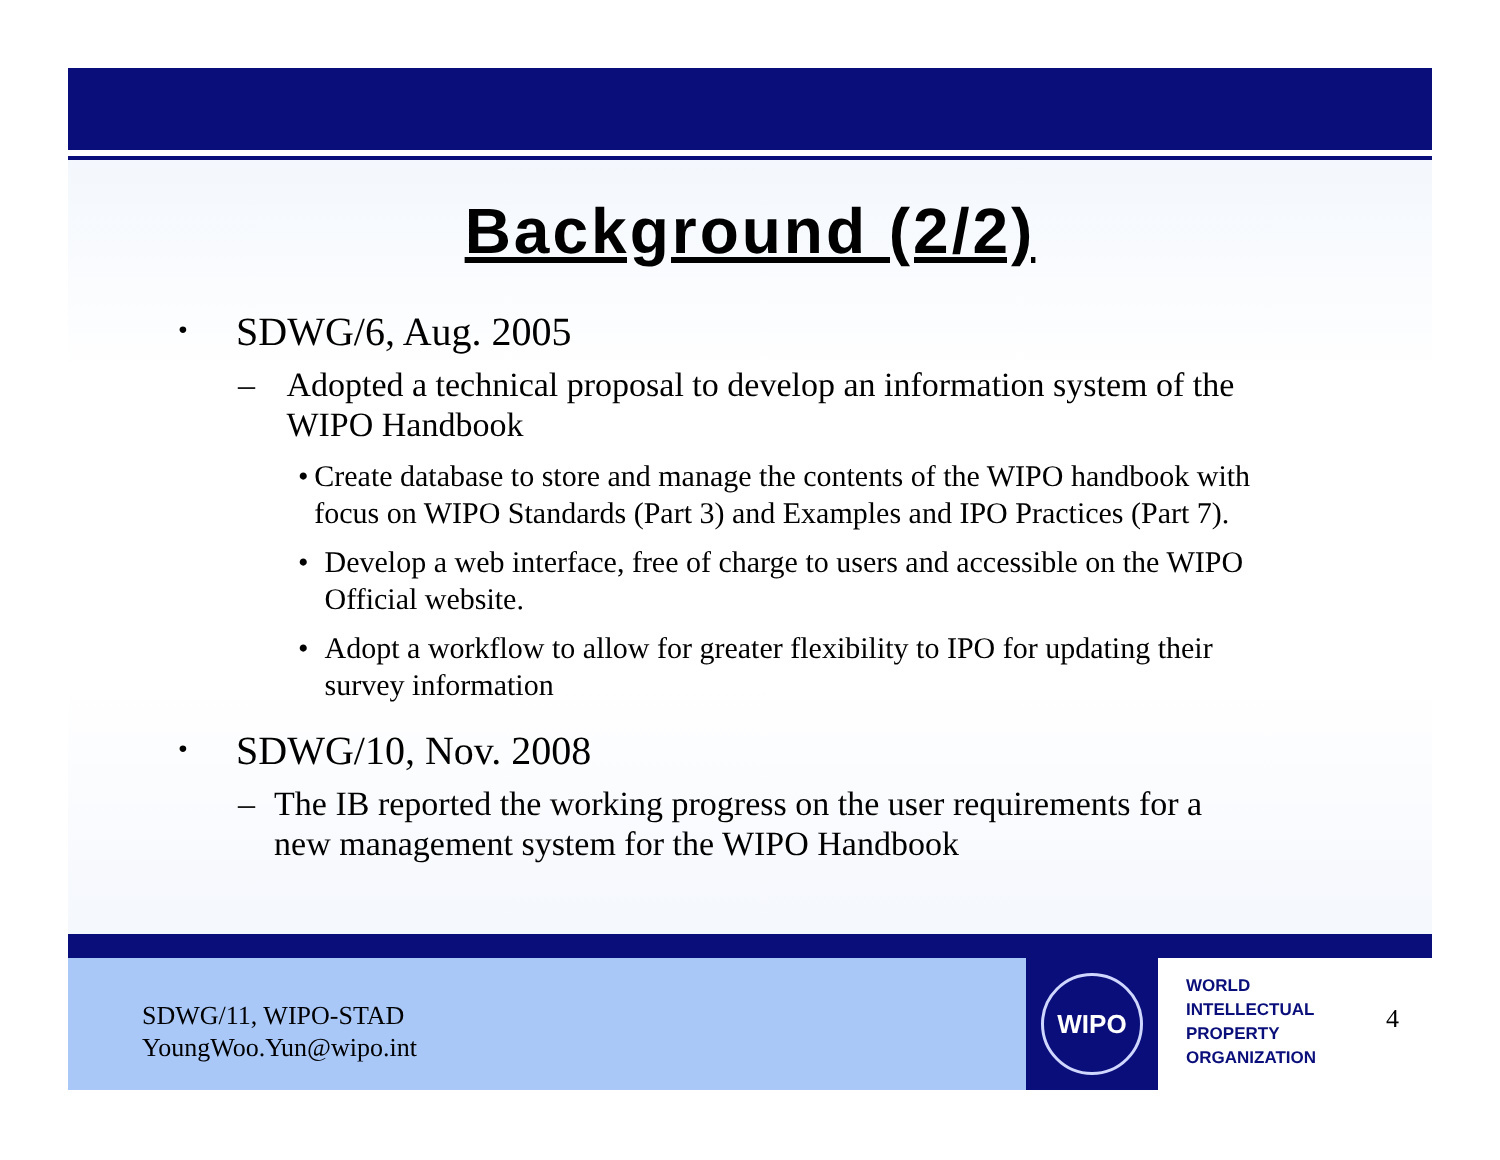Background (2/2)
• SDWG/6, Aug. 2005
– Adopted a technical proposal to develop an information system of the WIPO Handbook
• Create database to store and manage the contents of the WIPO handbook with focus on WIPO Standards (Part 3) and Examples and IPO Practices (Part 7).
• Develop a web interface, free of charge to users and accessible on the WIPO Official website.
• Adopt a workflow to allow for greater flexibility to IPO for updating their survey information
• SDWG/10, Nov. 2008
– The IB reported the working progress on the user requirements for a new management system for the WIPO Handbook
SDWG/11, WIPO-STAD
YoungWoo.Yun@wipo.int
WIPO
WORLD
INTELLECTUAL
PROPERTY
ORGANIZATION
4